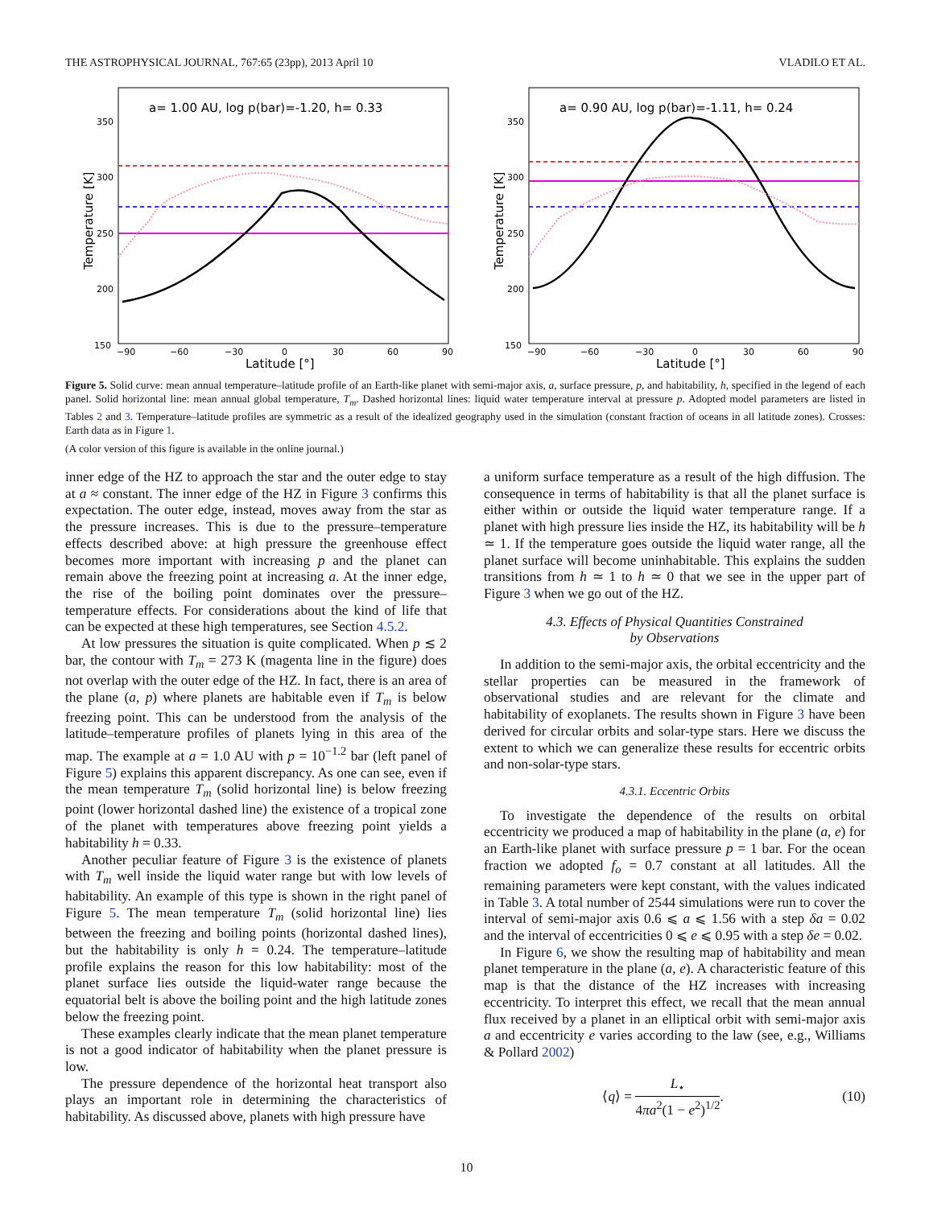THE ASTROPHYSICAL JOURNAL, 767:65 (23pp), 2013 April 10 VLADILO ET AL.
a= 1.00 AU, log p(bar)=-1.20, h= 0.33
350
300
250
200
150
−90
−60
−30
0
30
60
90
Latitude [°]
Temperature [K]
a= 0.90 AU, log p(bar)=-1.11, h= 0.24
350
300
250
200
150
−90
−60
−30
0
30
60
90
Latitude [°]
Temperature [K]
Figure 5. Solid curve: mean annual temperature–latitude profile of an Earth-like planet with semi-major axis, a, surface pressure, p, and habitability, h, specified in the legend of each panel. Solid horizontal line: mean annual global temperature, T<sub>m</sub>. Dashed horizontal lines: liquid water temperature interval at pressure p. Adopted model parameters are listed in Tables 2 and 3. Temperature–latitude profiles are symmetric as a result of the idealized geography used in the simulation (constant fraction of oceans in all latitude zones). Crosses: Earth data as in Figure 1.
(A color version of this figure is available in the online journal.)
inner edge of the HZ to approach the star and the outer edge to stay at a ≈ constant. The inner edge of the HZ in Figure 3 confirms this expectation. The outer edge, instead, moves away from the star as the pressure increases. This is due to the pressure–temperature effects described above: at high pressure the greenhouse effect becomes more important with increasing p and the planet can remain above the freezing point at increasing a. At the inner edge, the rise of the boiling point dominates over the pressure–temperature effects. For considerations about the kind of life that can be expected at these high temperatures, see Section 4.5.2.
At low pressures the situation is quite complicated. When p ≲ 2 bar, the contour with T<sub>m</sub> = 273 K (magenta line in the figure) does not overlap with the outer edge of the HZ. In fact, there is an area of the plane (a, p) where planets are habitable even if T<sub>m</sub> is below freezing point. This can be understood from the analysis of the latitude–temperature profiles of planets lying in this area of the map. The example at a = 1.0 AU with p = 10<sup>−1.2</sup> bar (left panel of Figure 5) explains this apparent discrepancy. As one can see, even if the mean temperature T<sub>m</sub> (solid horizontal line) is below freezing point (lower horizontal dashed line) the existence of a tropical zone of the planet with temperatures above freezing point yields a habitability h = 0.33.
Another peculiar feature of Figure 3 is the existence of planets with T<sub>m</sub> well inside the liquid water range but with low levels of habitability. An example of this type is shown in the right panel of Figure 5. The mean temperature T<sub>m</sub> (solid horizontal line) lies between the freezing and boiling points (horizontal dashed lines), but the habitability is only h = 0.24. The temperature–latitude profile explains the reason for this low habitability: most of the planet surface lies outside the liquid-water range because the equatorial belt is above the boiling point and the high latitude zones below the freezing point.
These examples clearly indicate that the mean planet temperature is not a good indicator of habitability when the planet pressure is low.
The pressure dependence of the horizontal heat transport also plays an important role in determining the characteristics of habitability. As discussed above, planets with high pressure have
a uniform surface temperature as a result of the high diffusion. The consequence in terms of habitability is that all the planet surface is either within or outside the liquid water temperature range. If a planet with high pressure lies inside the HZ, its habitability will be h ≃ 1. If the temperature goes outside the liquid water range, all the planet surface will become uninhabitable. This explains the sudden transitions from h ≃ 1 to h ≃ 0 that we see in the upper part of Figure 3 when we go out of the HZ.
4.3. Effects of Physical Quantities Constrained
by Observations
In addition to the semi-major axis, the orbital eccentricity and the stellar properties can be measured in the framework of observational studies and are relevant for the climate and habitability of exoplanets. The results shown in Figure 3 have been derived for circular orbits and solar-type stars. Here we discuss the extent to which we can generalize these results for eccentric orbits and non-solar-type stars.
4.3.1. Eccentric Orbits
To investigate the dependence of the results on orbital eccentricity we produced a map of habitability in the plane (a, e) for an Earth-like planet with surface pressure p = 1 bar. For the ocean fraction we adopted f<sub>o</sub> = 0.7 constant at all latitudes. All the remaining parameters were kept constant, with the values indicated in Table 3. A total number of 2544 simulations were run to cover the interval of semi-major axis 0.6 ⩽ a ⩽ 1.56 with a step δa = 0.02 and the interval of eccentricities 0 ⩽ e ⩽ 0.95 with a step δe = 0.02.
In Figure 6, we show the resulting map of habitability and mean planet temperature in the plane (a, e). A characteristic feature of this map is that the distance of the HZ increases with increasing eccentricity. To interpret this effect, we recall that the mean annual flux received by a planet in an elliptical orbit with semi-major axis a and eccentricity e varies according to the law (see, e.g., Williams & Pollard 2002)
⟨q⟩ = L<sub>⋆</sub> 4πa<sup>2</sup>(1 − e<sup>2</sup>)<sup>1/2</sup>. (10)
10